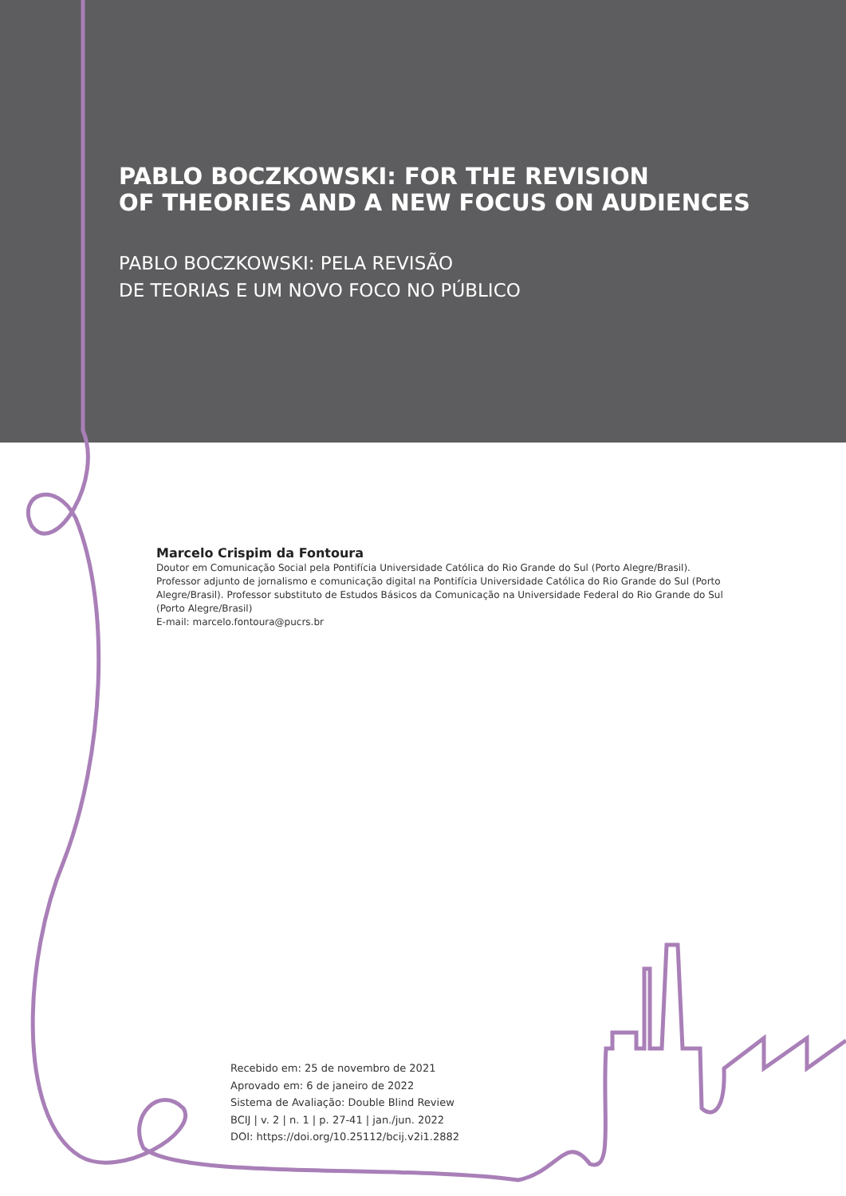PABLO BOCZKOWSKI: FOR THE REVISION
OF THEORIES AND A NEW FOCUS ON AUDIENCES
PABLO BOCZKOWSKI: PELA REVISÃO
DE TEORIAS E UM NOVO FOCO NO PÚBLICO
Marcelo Crispim da Fontoura
Doutor em Comunicação Social pela Pontifícia Universidade Católica do Rio Grande do Sul (Porto Alegre/Brasil). Professor adjunto de jornalismo e comunicação digital na Pontifícia Universidade Católica do Rio Grande do Sul (Porto Alegre/Brasil). Professor substituto de Estudos Básicos da Comunicação na Universidade Federal do Rio Grande do Sul (Porto Alegre/Brasil)
E-mail: marcelo.fontoura@pucrs.br
Recebido em: 25 de novembro de 2021
Aprovado em: 6 de janeiro de 2022
Sistema de Avaliação: Double Blind Review
BCIJ | v. 2 | n. 1 | p. 27-41 | jan./jun. 2022
DOI: https://doi.org/10.25112/bcij.v2i1.2882